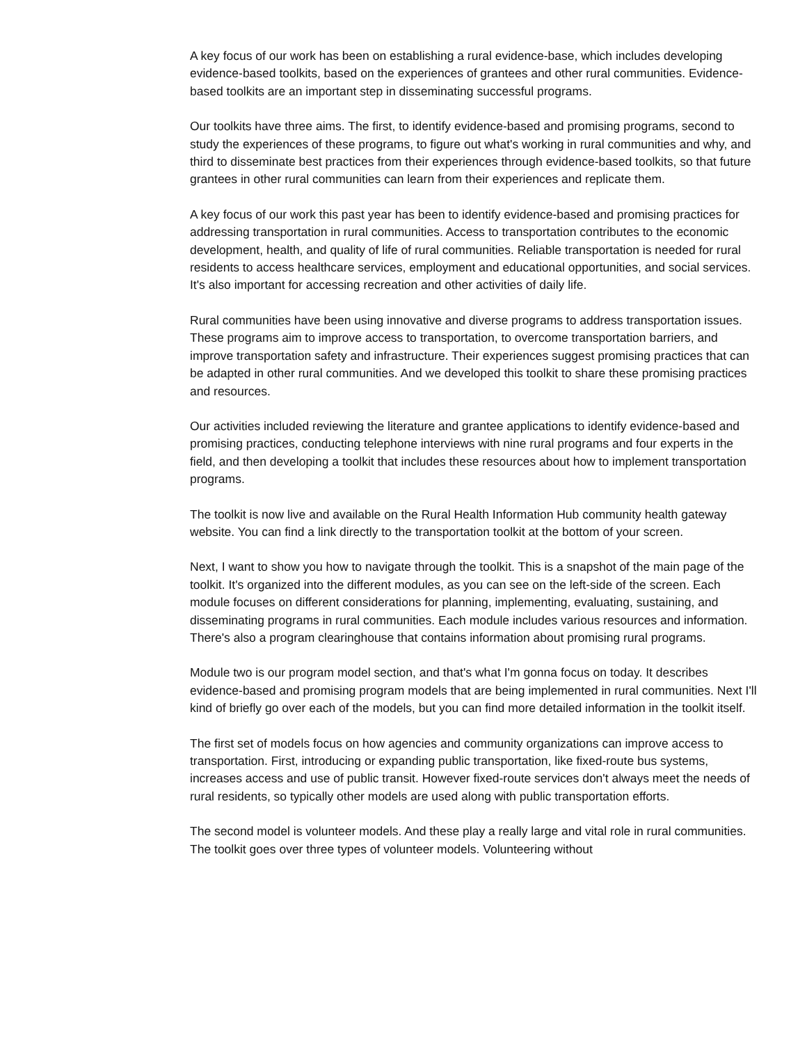A key focus of our work has been on establishing a rural evidence-base, which includes developing evidence-based toolkits, based on the experiences of grantees and other rural communities. Evidence-based toolkits are an important step in disseminating successful programs.
Our toolkits have three aims. The first, to identify evidence-based and promising programs, second to study the experiences of these programs, to figure out what's working in rural communities and why, and third to disseminate best practices from their experiences through evidence-based toolkits, so that future grantees in other rural communities can learn from their experiences and replicate them.
A key focus of our work this past year has been to identify evidence-based and promising practices for addressing transportation in rural communities. Access to transportation contributes to the economic development, health, and quality of life of rural communities. Reliable transportation is needed for rural residents to access healthcare services, employment and educational opportunities, and social services. It's also important for accessing recreation and other activities of daily life.
Rural communities have been using innovative and diverse programs to address transportation issues. These programs aim to improve access to transportation, to overcome transportation barriers, and improve transportation safety and infrastructure. Their experiences suggest promising practices that can be adapted in other rural communities. And we developed this toolkit to share these promising practices and resources.
Our activities included reviewing the literature and grantee applications to identify evidence-based and promising practices, conducting telephone interviews with nine rural programs and four experts in the field, and then developing a toolkit that includes these resources about how to implement transportation programs.
The toolkit is now live and available on the Rural Health Information Hub community health gateway website. You can find a link directly to the transportation toolkit at the bottom of your screen.
Next, I want to show you how to navigate through the toolkit. This is a snapshot of the main page of the toolkit. It's organized into the different modules, as you can see on the left-side of the screen. Each module focuses on different considerations for planning, implementing, evaluating, sustaining, and disseminating programs in rural communities. Each module includes various resources and information. There's also a program clearinghouse that contains information about promising rural programs.
Module two is our program model section, and that's what I'm gonna focus on today. It describes evidence-based and promising program models that are being implemented in rural communities. Next I'll kind of briefly go over each of the models, but you can find more detailed information in the toolkit itself.
The first set of models focus on how agencies and community organizations can improve access to transportation. First, introducing or expanding public transportation, like fixed-route bus systems, increases access and use of public transit. However fixed-route services don't always meet the needs of rural residents, so typically other models are used along with public transportation efforts.
The second model is volunteer models. And these play a really large and vital role in rural communities. The toolkit goes over three types of volunteer models. Volunteering without